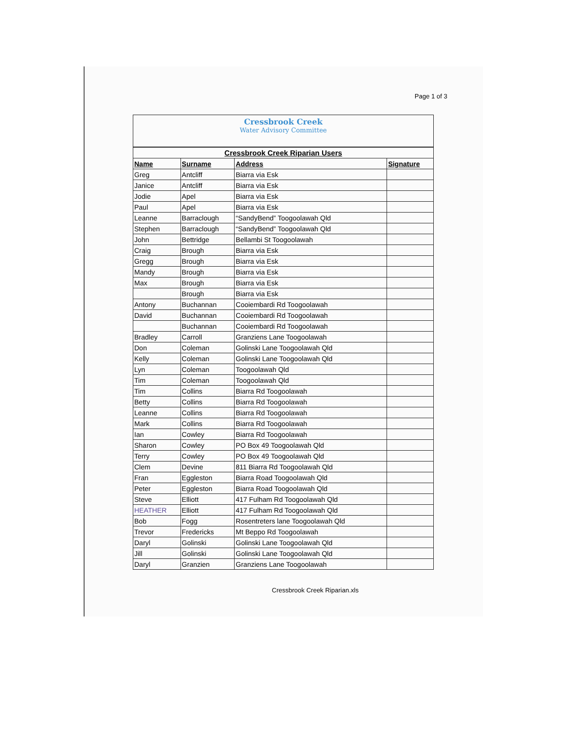Page 1 of 3
Cressbrook Creek
Water Advisory Committee
| Cressbrook Creek Riparian Users | | | |
| Name | Surname | Address | Signature |
| Greg | Antcliff | Biarra via Esk | |
| Janice | Antcliff | Biarra via Esk | |
| Jodie | Apel | Biarra via Esk | |
| Paul | Apel | Biarra via Esk | |
| Leanne | Barraclough | “SandyBend” Toogoolawah Qld | |
| Stephen | Barraclough | “SandyBend” Toogoolawah Qld | |
| John | Bettridge | Bellambi St Toogoolawah | |
| Craig | Brough | Biarra via Esk | |
| Gregg | Brough | Biarra via Esk | |
| Mandy | Brough | Biarra via Esk | |
| Max | Brough | Biarra via Esk | |
| | Brough | Biarra via Esk | |
| Antony | Buchannan | Cooiembardi Rd Toogoolawah | |
| David | Buchannan | Cooiembardi Rd Toogoolawah | |
| | Buchannan | Cooiembardi Rd Toogoolawah | |
| Bradley | Carroll | Granziens Lane Toogoolawah | |
| Don | Coleman | Golinski Lane Toogoolawah Qld | |
| Kelly | Coleman | Golinski Lane Toogoolawah Qld | |
| Lyn | Coleman | Toogoolawah Qld | |
| Tim | Coleman | Toogoolawah Qld | |
| Tim | Collins | Biarra Rd Toogoolawah | |
| Betty | Collins | Biarra Rd Toogoolawah | |
| Leanne | Collins | Biarra Rd Toogoolawah | |
| Mark | Collins | Biarra Rd Toogoolawah | |
| Ian | Cowley | Biarra Rd Toogoolawah | |
| Sharon | Cowley | PO Box 49 Toogoolawah Qld | |
| Terry | Cowley | PO Box 49 Toogoolawah Qld | |
| Clem | Devine | 811 Biarra Rd Toogoolawah Qld | |
| Fran | Eggleston | Biarra Road Toogoolawah Qld | |
| Peter | Eggleston | Biarra Road Toogoolawah Qld | |
| Steve | Elliott | 417 Fulham Rd Toogoolawah Qld | |
| HEATHER | Elliott | 417 Fulham Rd Toogoolawah Qld | |
| Bob | Fogg | Rosentreters lane Toogoolawah Qld | |
| Trevor | Fredericks | Mt Beppo Rd Toogoolawah | |
| Daryl | Golinski | Golinski Lane Toogoolawah Qld | |
| Jill | Golinski | Golinski Lane Toogoolawah Qld | |
| Daryl | Granzien | Granziens Lane Toogoolawah | |
Cressbrook Creek Riparian.xls